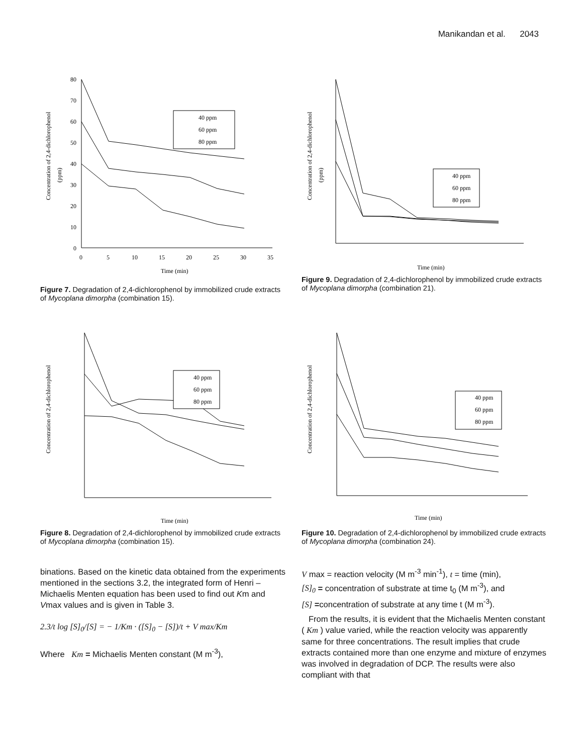Manikandan et al. 2043
Concentration of 2,4-dichlorophenol
(ppm)
80
70
60
50
40
30
20
10
0
0
5
10
15
20
25
30
35
Time (min)
40 ppm
60 ppm
80 ppm
Figure 7. Degradation of 2,4-dichlorophenol by immobilized crude extracts of Mycoplana dimorpha (combination 15).
Concentration of 2,4-dichlorophenol
(ppm)
40 ppm
60 ppm
80 ppm
Time (min)
Figure 9. Degradation of 2,4-dichlorophenol by immobilized crude extracts of Mycoplana dimorpha (combination 21).
Concentration of 2,4-dichlorophenol
40 ppm
60 ppm
80 ppm
Time (min)
Figure 8. Degradation of 2,4-dichlorophenol by immobilized crude extracts of Mycoplana dimorpha (combination 15).
Concentration of 2,4-dichlorophenol
40 ppm
60 ppm
80 ppm
Time (min)
Figure 10. Degradation of 2,4-dichlorophenol by immobilized crude extracts of Mycoplana dimorpha (combination 24).
binations. Based on the kinetic data obtained from the experiments mentioned in the sections 3.2, the integrated form of Henri – Michaelis Menten equation has been used to find out Km and Vmax values and is given in Table 3.
2.3/t log [S]<sub>0</sub>/[S] = − 1/Km · ([S]<sub>0</sub> − [S])/t + V max/Km
Where Km = Michaelis Menten constant (M m<sup>-3</sup>),
V max = reaction velocity (M m<sup>-3</sup> min<sup>-1</sup>), t = time (min),
[S]<sub>0</sub> = concentration of substrate at time t<sub>0</sub> (M m<sup>-3</sup>), and
[S] =concentration of substrate at any time t (M m<sup>-3</sup>).
From the results, it is evident that the Michaelis Menten constant ( Km ) value varied, while the reaction velocity was apparently same for three concentrations. The result implies that crude extracts contained more than one enzyme and mixture of enzymes was involved in degradation of DCP. The results were also compliant with that